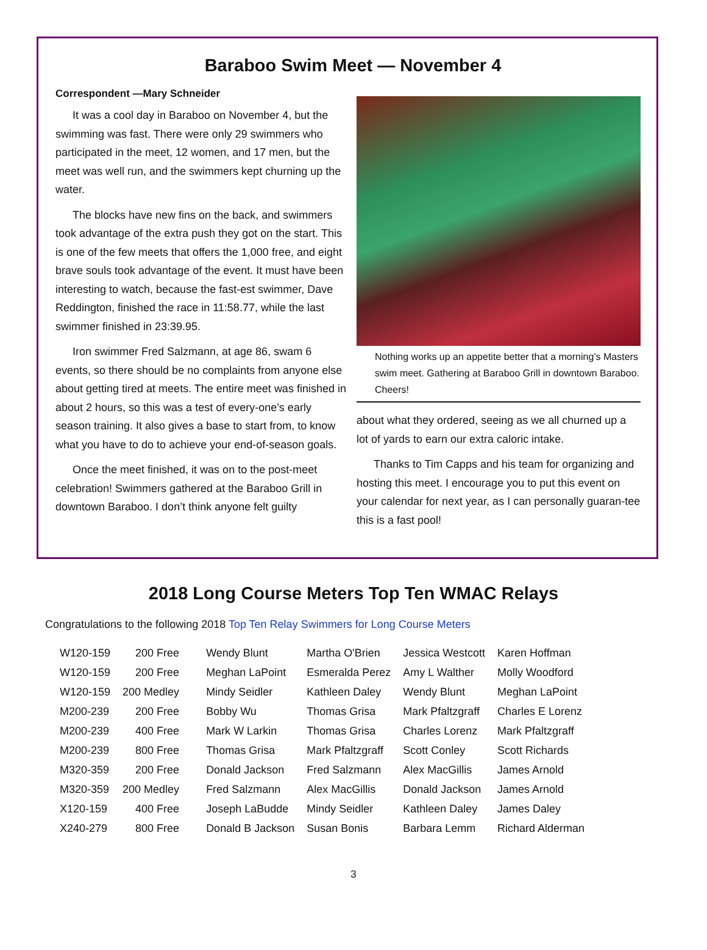Baraboo Swim Meet — November 4
Correspondent —Mary Schneider
It was a cool day in Baraboo on November 4, but the swimming was fast. There were only 29 swimmers who participated in the meet, 12 women, and 17 men, but the meet was well run, and the swimmers kept churning up the water.
The blocks have new fins on the back, and swimmers took advantage of the extra push they got on the start. This is one of the few meets that offers the 1,000 free, and eight brave souls took advantage of the event. It must have been interesting to watch, because the fast-est swimmer, Dave Reddington, finished the race in 11:58.77, while the last swimmer finished in 23:39.95.
Iron swimmer Fred Salzmann, at age 86, swam 6 events, so there should be no complaints from anyone else about getting tired at meets. The entire meet was finished in about 2 hours, so this was a test of every-one’s early season training. It also gives a base to start from, to know what you have to do to achieve your end-of-season goals.
Once the meet finished, it was on to the post-meet celebration! Swimmers gathered at the Baraboo Grill in downtown Baraboo. I don’t think anyone felt guilty
Nothing works up an appetite better that a morning’s Masters swim meet. Gathering at Baraboo Grill in downtown Baraboo. Cheers!
about what they ordered, seeing as we all churned up a lot of yards to earn our extra caloric intake.
Thanks to Tim Capps and his team for organizing and hosting this meet. I encourage you to put this event on your calendar for next year, as I can personally guaran-tee this is a fast pool!
2018 Long Course Meters Top Ten WMAC Relays
Congratulations to the following 2018 Top Ten Relay Swimmers for Long Course Meters
| W120-159 | 200 Free | Wendy Blunt | Martha O'Brien | Jessica Westcott | Karen Hoffman |
| W120-159 | 200 Free | Meghan LaPoint | Esmeralda Perez | Amy L Walther | Molly Woodford |
| W120-159 | 200 Medley | Mindy Seidler | Kathleen Daley | Wendy Blunt | Meghan LaPoint |
| M200-239 | 200 Free | Bobby Wu | Thomas Grisa | Mark Pfaltzgraff | Charles E Lorenz |
| M200-239 | 400 Free | Mark W Larkin | Thomas Grisa | Charles Lorenz | Mark Pfaltzgraff |
| M200-239 | 800 Free | Thomas Grisa | Mark Pfaltzgraff | Scott Conley | Scott Richards |
| M320-359 | 200 Free | Donald Jackson | Fred Salzmann | Alex MacGillis | James Arnold |
| M320-359 | 200 Medley | Fred Salzmann | Alex MacGillis | Donald Jackson | James Arnold |
| X120-159 | 400 Free | Joseph LaBudde | Mindy Seidler | Kathleen Daley | James Daley |
| X240-279 | 800 Free | Donald B Jackson | Susan Bonis | Barbara Lemm | Richard Alderman |
3